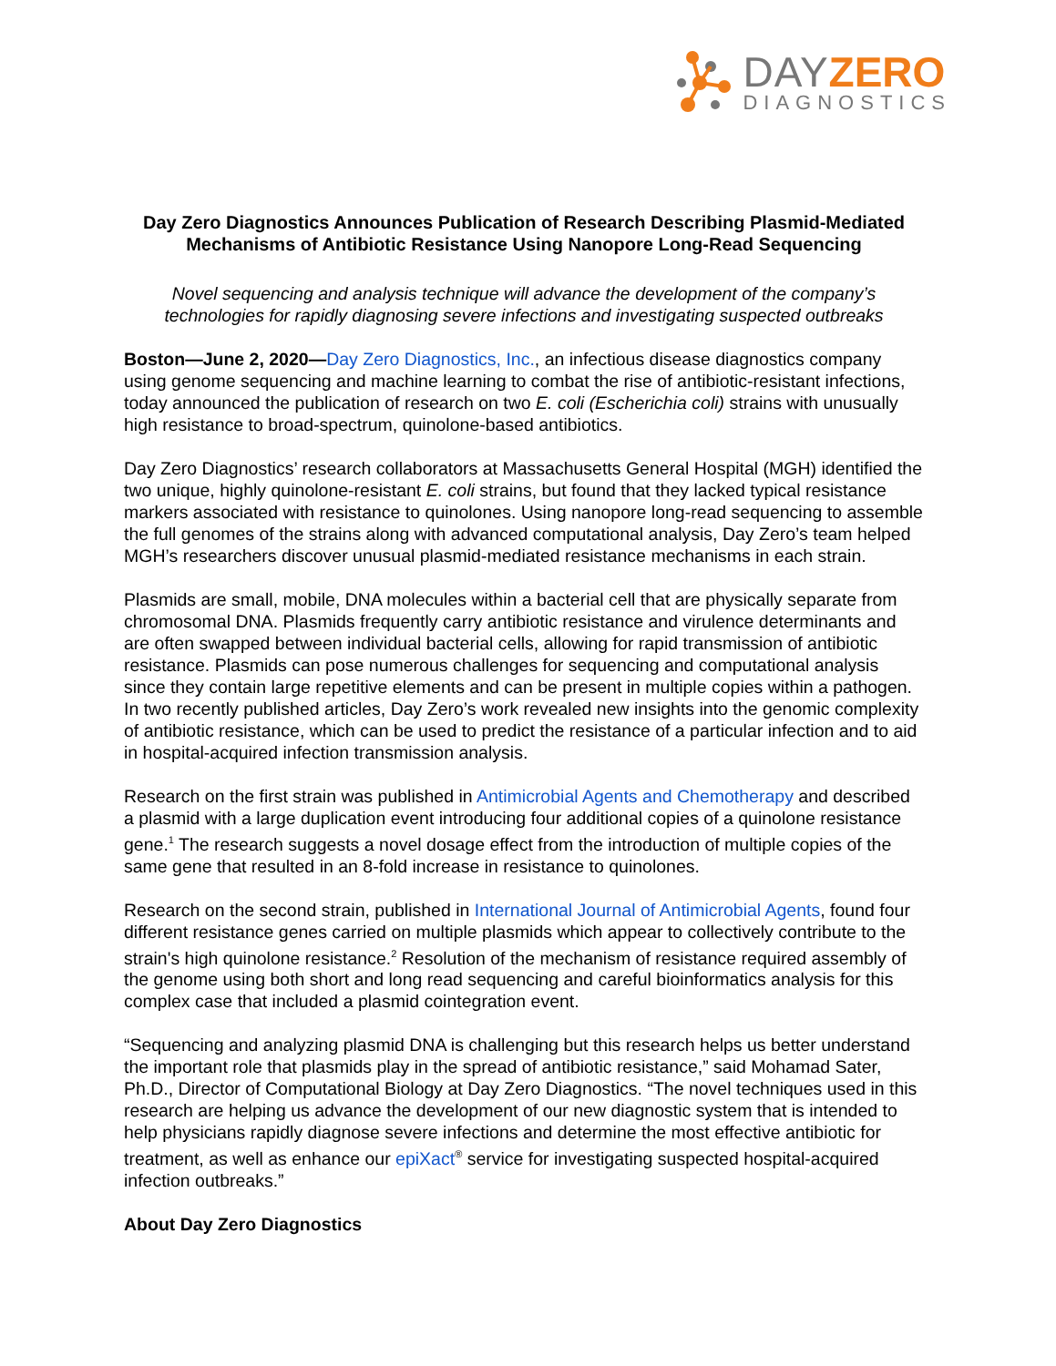DAY ZERO
DIAGNOSTICS
Day Zero Diagnostics Announces Publication of Research Describing Plasmid-Mediated Mechanisms of Antibiotic Resistance Using Nanopore Long-Read Sequencing
Novel sequencing and analysis technique will advance the development of the company’s technologies for rapidly diagnosing severe infections and investigating suspected outbreaks
Boston—June 2, 2020—Day Zero Diagnostics, Inc., an infectious disease diagnostics company using genome sequencing and machine learning to combat the rise of antibiotic-resistant infections, today announced the publication of research on two E. coli (Escherichia coli) strains with unusually high resistance to broad-spectrum, quinolone-based antibiotics.
Day Zero Diagnostics’ research collaborators at Massachusetts General Hospital (MGH) identified the two unique, highly quinolone-resistant E. coli strains, but found that they lacked typical resistance markers associated with resistance to quinolones. Using nanopore long-read sequencing to assemble the full genomes of the strains along with advanced computational analysis, Day Zero’s team helped MGH’s researchers discover unusual plasmid-mediated resistance mechanisms in each strain.
Plasmids are small, mobile, DNA molecules within a bacterial cell that are physically separate from chromosomal DNA. Plasmids frequently carry antibiotic resistance and virulence determinants and are often swapped between individual bacterial cells, allowing for rapid transmission of antibiotic resistance. Plasmids can pose numerous challenges for sequencing and computational analysis since they contain large repetitive elements and can be present in multiple copies within a pathogen. In two recently published articles, Day Zero’s work revealed new insights into the genomic complexity of antibiotic resistance, which can be used to predict the resistance of a particular infection and to aid in hospital-acquired infection transmission analysis.
Research on the first strain was published in Antimicrobial Agents and Chemotherapy and described a plasmid with a large duplication event introducing four additional copies of a quinolone resistance gene.<sup>1</sup> The research suggests a novel dosage effect from the introduction of multiple copies of the same gene that resulted in an 8-fold increase in resistance to quinolones.
Research on the second strain, published in International Journal of Antimicrobial Agents, found four different resistance genes carried on multiple plasmids which appear to collectively contribute to the strain's high quinolone resistance.<sup>2</sup> Resolution of the mechanism of resistance required assembly of the genome using both short and long read sequencing and careful bioinformatics analysis for this complex case that included a plasmid cointegration event.
“Sequencing and analyzing plasmid DNA is challenging but this research helps us better understand the important role that plasmids play in the spread of antibiotic resistance,” said Mohamad Sater, Ph.D., Director of Computational Biology at Day Zero Diagnostics. “The novel techniques used in this research are helping us advance the development of our new diagnostic system that is intended to help physicians rapidly diagnose severe infections and determine the most effective antibiotic for treatment, as well as enhance our epiXact<sup>®</sup> service for investigating suspected hospital-acquired infection outbreaks.”
About Day Zero Diagnostics